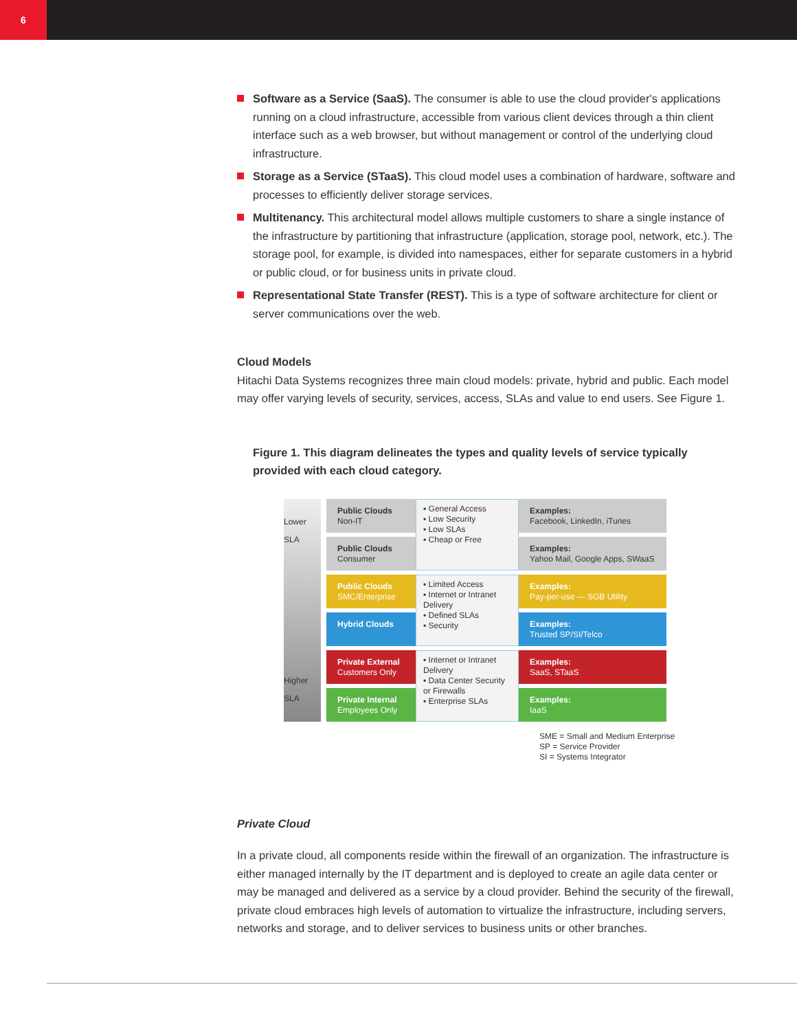6
Software as a Service (SaaS). The consumer is able to use the cloud provider's applications running on a cloud infrastructure, accessible from various client devices through a thin client interface such as a web browser, but without management or control of the underlying cloud infrastructure.
Storage as a Service (STaaS). This cloud model uses a combination of hardware, software and processes to efficiently deliver storage services.
Multitenancy. This architectural model allows multiple customers to share a single instance of the infrastructure by partitioning that infrastructure (application, storage pool, network, etc.). The storage pool, for example, is divided into namespaces, either for separate customers in a hybrid or public cloud, or for business units in private cloud.
Representational State Transfer (REST). This is a type of software architecture for client or server communications over the web.
Cloud Models
Hitachi Data Systems recognizes three main cloud models: private, hybrid and public. Each model may offer varying levels of security, services, access, SLAs and value to end users. See Figure 1.
Figure 1. This diagram delineates the types and quality levels of service typically provided with each cloud category.
Lower SLA
Higher SLA
Public Clouds
Non-IT
▪ General Access
▪ Low Security
▪ Low SLAs
▪ Cheap or Free
Examples:
Facebook, LinkedIn, iTunes
Public Clouds
Consumer
Examples:
Yahoo Mail, Google Apps, SWaaS
Public Clouds
SMC/Enterprise
▪ Limited Access
▪ Internet or Intranet Delivery
▪ Defined SLAs
▪ Security
Examples:
Pay-per-use — SGB Utility
Hybrid Clouds
Examples:
Trusted SP/SI/Telco
Private External
Customers Only
▪ Internet or Intranet Delivery
▪ Data Center Security or Firewalls
▪ Enterprise SLAs
Examples:
SaaS, STaaS
Private Internal
Employees Only
Examples:
IaaS
SME = Small and Medium Enterprise
SP = Service Provider
SI = Systems Integrator
Private Cloud
In a private cloud, all components reside within the firewall of an organization. The infrastructure is either managed internally by the IT department and is deployed to create an agile data center or may be managed and delivered as a service by a cloud provider. Behind the security of the firewall, private cloud embraces high levels of automation to virtualize the infrastructure, including servers, networks and storage, and to deliver services to business units or other branches.